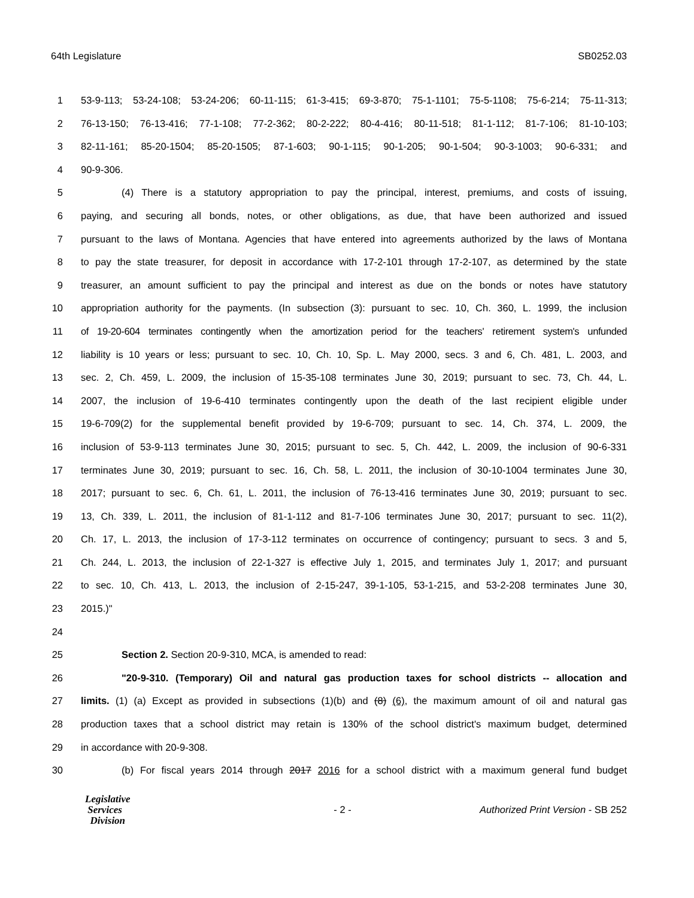64th Legislature SB0252.03
1 53-9-113; 53-24-108; 53-24-206; 60-11-115; 61-3-415; 69-3-870; 75-1-1101; 75-5-1108; 75-6-214; 75-11-313;
2 76-13-150; 76-13-416; 77-1-108; 77-2-362; 80-2-222; 80-4-416; 80-11-518; 81-1-112; 81-7-106; 81-10-103;
3 82-11-161; 85-20-1504; 85-20-1505; 87-1-603; 90-1-115; 90-1-205; 90-1-504; 90-3-1003; 90-6-331; and
4 90-9-306.
5 (4) There is a statutory appropriation to pay the principal, interest, premiums, and costs of issuing,
6 paying, and securing all bonds, notes, or other obligations, as due, that have been authorized and issued
7 pursuant to the laws of Montana. Agencies that have entered into agreements authorized by the laws of Montana
8 to pay the state treasurer, for deposit in accordance with 17-2-101 through 17-2-107, as determined by the state
9 treasurer, an amount sufficient to pay the principal and interest as due on the bonds or notes have statutory
10 appropriation authority for the payments. (In subsection (3): pursuant to sec. 10, Ch. 360, L. 1999, the inclusion
11 of 19-20-604 terminates contingently when the amortization period for the teachers' retirement system's unfunded
12 liability is 10 years or less; pursuant to sec. 10, Ch. 10, Sp. L. May 2000, secs. 3 and 6, Ch. 481, L. 2003, and
13 sec. 2, Ch. 459, L. 2009, the inclusion of 15-35-108 terminates June 30, 2019; pursuant to sec. 73, Ch. 44, L.
14 2007, the inclusion of 19-6-410 terminates contingently upon the death of the last recipient eligible under
15 19-6-709(2) for the supplemental benefit provided by 19-6-709; pursuant to sec. 14, Ch. 374, L. 2009, the
16 inclusion of 53-9-113 terminates June 30, 2015; pursuant to sec. 5, Ch. 442, L. 2009, the inclusion of 90-6-331
17 terminates June 30, 2019; pursuant to sec. 16, Ch. 58, L. 2011, the inclusion of 30-10-1004 terminates June 30,
18 2017; pursuant to sec. 6, Ch. 61, L. 2011, the inclusion of 76-13-416 terminates June 30, 2019; pursuant to sec.
19 13, Ch. 339, L. 2011, the inclusion of 81-1-112 and 81-7-106 terminates June 30, 2017; pursuant to sec. 11(2),
20 Ch. 17, L. 2013, the inclusion of 17-3-112 terminates on occurrence of contingency; pursuant to secs. 3 and 5,
21 Ch. 244, L. 2013, the inclusion of 22-1-327 is effective July 1, 2015, and terminates July 1, 2017; and pursuant
22 to sec. 10, Ch. 413, L. 2013, the inclusion of 2-15-247, 39-1-105, 53-1-215, and 53-2-208 terminates June 30,
23 2015.)"
24
25 Section 2. Section 20-9-310, MCA, is amended to read:
26 "20-9-310. (Temporary) Oil and natural gas production taxes for school districts -- allocation and
27 limits. (1) (a) Except as provided in subsections (1)(b) and (8) (6), the maximum amount of oil and natural gas
28 production taxes that a school district may retain is 130% of the school district's maximum budget, determined
29 in accordance with 20-9-308.
30 (b) For fiscal years 2014 through 2017 2016 for a school district with a maximum general fund budget
Legislative
Services
Division
- 2 -
Authorized Print Version - SB 252